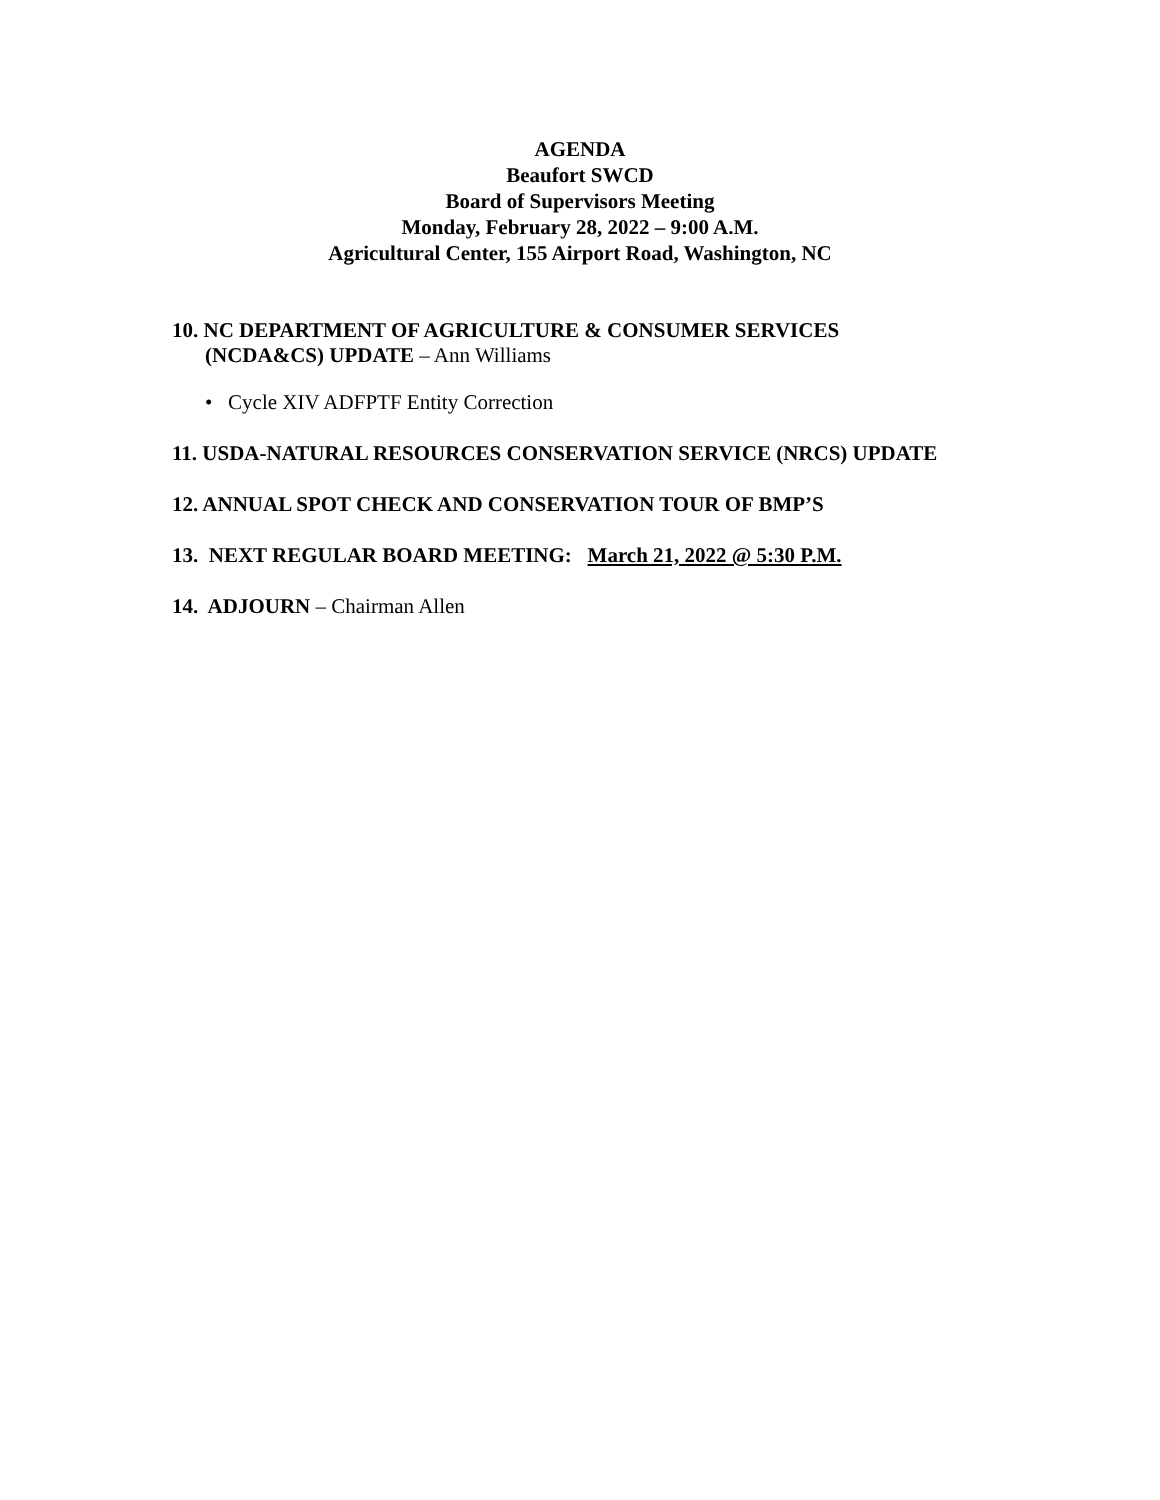AGENDA
Beaufort SWCD
Board of Supervisors Meeting
Monday, February 28, 2022 – 9:00 A.M.
Agricultural Center, 155 Airport Road, Washington, NC
10. NC DEPARTMENT OF AGRICULTURE & CONSUMER SERVICES
(NCDA&CS) UPDATE – Ann Williams
• Cycle XIV ADFPTF Entity Correction
11. USDA-NATURAL RESOURCES CONSERVATION SERVICE (NRCS) UPDATE
12. ANNUAL SPOT CHECK AND CONSERVATION TOUR OF BMP’S
13. NEXT REGULAR BOARD MEETING: March 21, 2022 @ 5:30 P.M.
14. ADJOURN – Chairman Allen